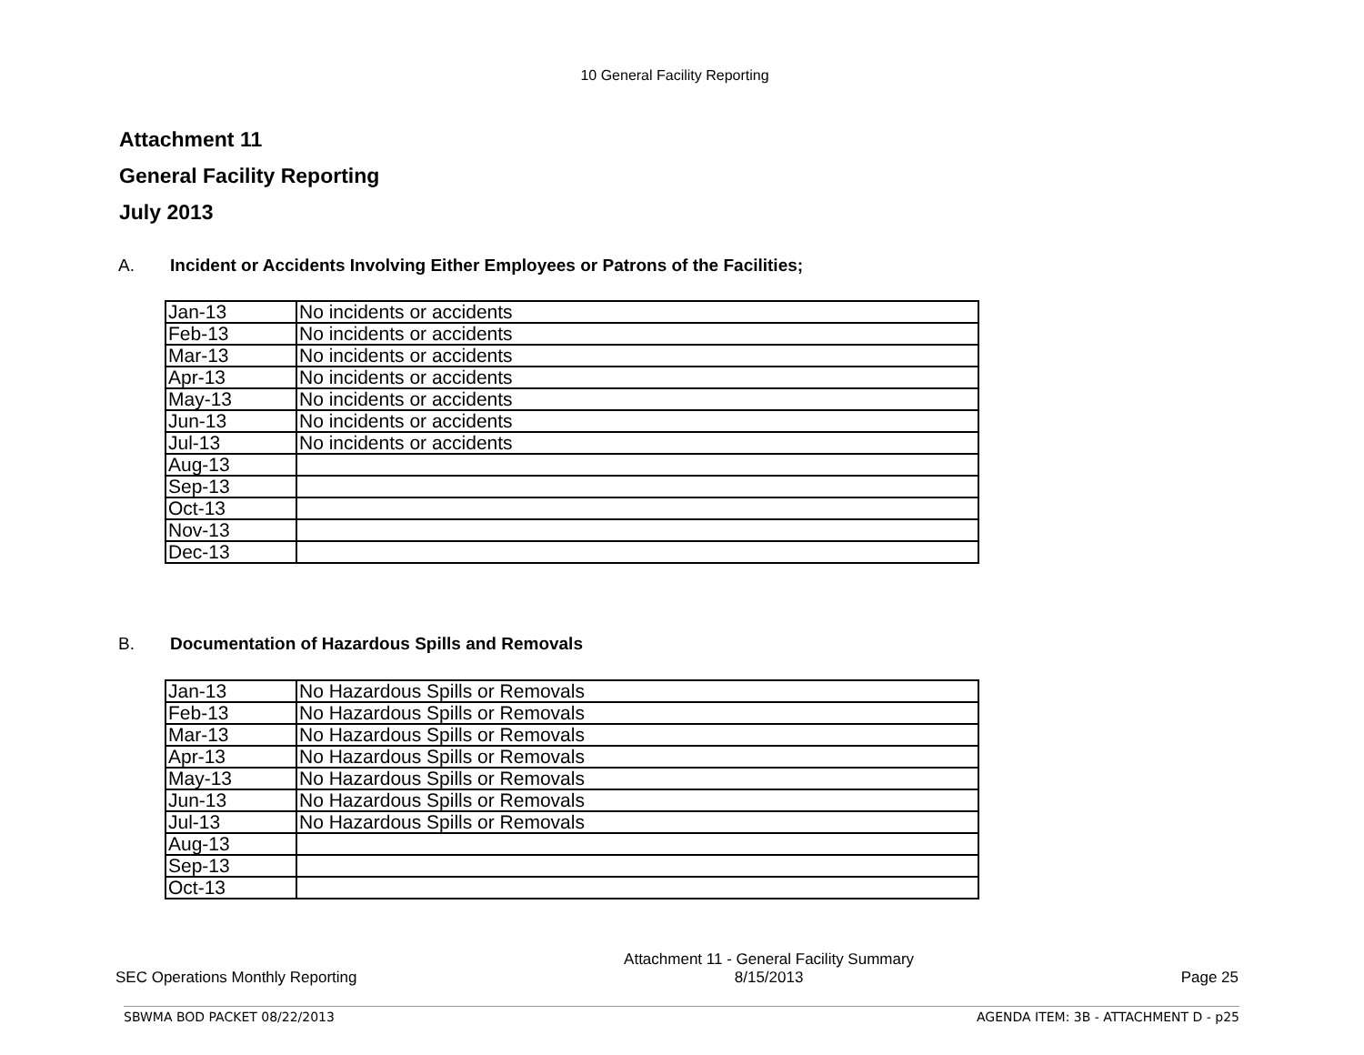10 General Facility Reporting
Attachment 11
General Facility Reporting
July 2013
A. Incident or Accidents Involving Either Employees or Patrons of the Facilities;
| Jan-13 | No incidents or accidents |
| Feb-13 | No incidents or accidents |
| Mar-13 | No incidents or accidents |
| Apr-13 | No incidents or accidents |
| May-13 | No incidents or accidents |
| Jun-13 | No incidents or accidents |
| Jul-13 | No incidents or accidents |
| Aug-13 | |
| Sep-13 | |
| Oct-13 | |
| Nov-13 | |
| Dec-13 | |
B. Documentation of Hazardous Spills and Removals
| Jan-13 | No Hazardous Spills or Removals |
| Feb-13 | No Hazardous Spills or Removals |
| Mar-13 | No Hazardous Spills or Removals |
| Apr-13 | No Hazardous Spills or Removals |
| May-13 | No Hazardous Spills or Removals |
| Jun-13 | No Hazardous Spills or Removals |
| Jul-13 | No Hazardous Spills or Removals |
| Aug-13 | |
| Sep-13 | |
| Oct-13 | |
SEC Operations Monthly Reporting
Attachment 11 - General Facility Summary
8/15/2013
Page 25
SBWMA BOD PACKET 08/22/2013 AGENDA ITEM: 3B - ATTACHMENT D - p25